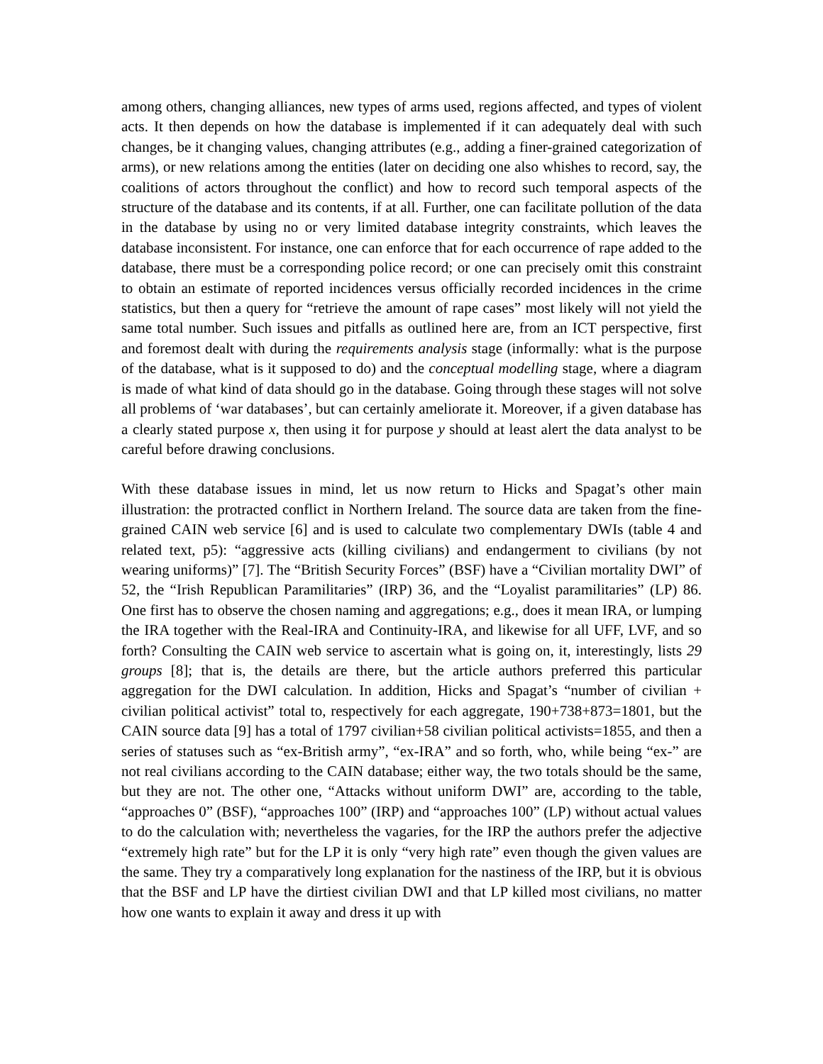among others, changing alliances, new types of arms used, regions affected, and types of violent acts. It then depends on how the database is implemented if it can adequately deal with such changes, be it changing values, changing attributes (e.g., adding a finer-grained categorization of arms), or new relations among the entities (later on deciding one also whishes to record, say, the coalitions of actors throughout the conflict) and how to record such temporal aspects of the structure of the database and its contents, if at all. Further, one can facilitate pollution of the data in the database by using no or very limited database integrity constraints, which leaves the database inconsistent. For instance, one can enforce that for each occurrence of rape added to the database, there must be a corresponding police record; or one can precisely omit this constraint to obtain an estimate of reported incidences versus officially recorded incidences in the crime statistics, but then a query for “retrieve the amount of rape cases” most likely will not yield the same total number. Such issues and pitfalls as outlined here are, from an ICT perspective, first and foremost dealt with during the requirements analysis stage (informally: what is the purpose of the database, what is it supposed to do) and the conceptual modelling stage, where a diagram is made of what kind of data should go in the database. Going through these stages will not solve all problems of ‘war databases’, but can certainly ameliorate it. Moreover, if a given database has a clearly stated purpose x, then using it for purpose y should at least alert the data analyst to be careful before drawing conclusions.
With these database issues in mind, let us now return to Hicks and Spagat’s other main illustration: the protracted conflict in Northern Ireland. The source data are taken from the fine-grained CAIN web service [6] and is used to calculate two complementary DWIs (table 4 and related text, p5): “aggressive acts (killing civilians) and endangerment to civilians (by not wearing uniforms)” [7]. The “British Security Forces” (BSF) have a “Civilian mortality DWI” of 52, the “Irish Republican Paramilitaries” (IRP) 36, and the “Loyalist paramilitaries” (LP) 86. One first has to observe the chosen naming and aggregations; e.g., does it mean IRA, or lumping the IRA together with the Real-IRA and Continuity-IRA, and likewise for all UFF, LVF, and so forth? Consulting the CAIN web service to ascertain what is going on, it, interestingly, lists 29 groups [8]; that is, the details are there, but the article authors preferred this particular aggregation for the DWI calculation. In addition, Hicks and Spagat’s “number of civilian + civilian political activist” total to, respectively for each aggregate, 190+738+873=1801, but the CAIN source data [9] has a total of 1797 civilian+58 civilian political activists=1855, and then a series of statuses such as “ex-British army”, “ex-IRA” and so forth, who, while being “ex-” are not real civilians according to the CAIN database; either way, the two totals should be the same, but they are not. The other one, “Attacks without uniform DWI” are, according to the table, “approaches 0” (BSF), “approaches 100” (IRP) and “approaches 100” (LP) without actual values to do the calculation with; nevertheless the vagaries, for the IRP the authors prefer the adjective “extremely high rate” but for the LP it is only “very high rate” even though the given values are the same. They try a comparatively long explanation for the nastiness of the IRP, but it is obvious that the BSF and LP have the dirtiest civilian DWI and that LP killed most civilians, no matter how one wants to explain it away and dress it up with